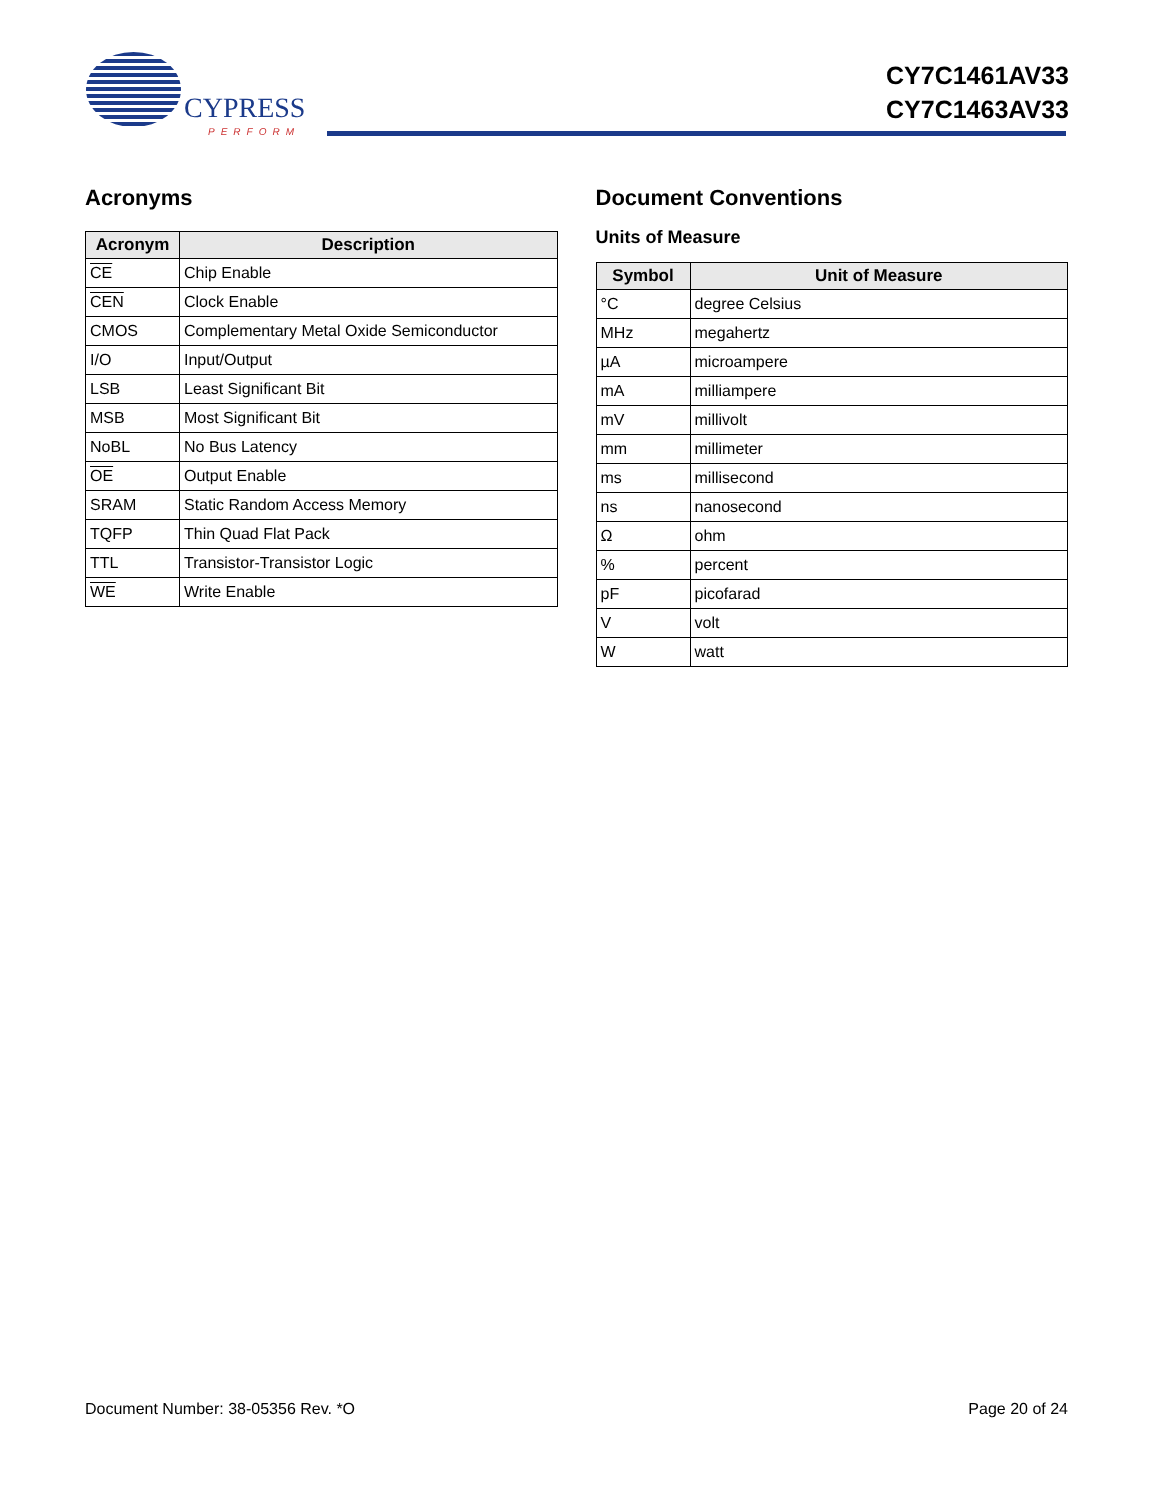CYPRESS
PERFORM
CY7C1461AV33
CY7C1463AV33
Acronyms
| Acronym | Description |
| --- | --- |
| CE | Chip Enable |
| CEN | Clock Enable |
| CMOS | Complementary Metal Oxide Semiconductor |
| I/O | Input/Output |
| LSB | Least Significant Bit |
| MSB | Most Significant Bit |
| NoBL | No Bus Latency |
| OE | Output Enable |
| SRAM | Static Random Access Memory |
| TQFP | Thin Quad Flat Pack |
| TTL | Transistor-Transistor Logic |
| WE | Write Enable |
Document Conventions
Units of Measure
| Symbol | Unit of Measure |
| --- | --- |
| °C | degree Celsius |
| MHz | megahertz |
| µA | microampere |
| mA | milliampere |
| mV | millivolt |
| mm | millimeter |
| ms | millisecond |
| ns | nanosecond |
| Ω | ohm |
| % | percent |
| pF | picofarad |
| V | volt |
| W | watt |
Document Number: 38-05356 Rev. *O Page 20 of 24